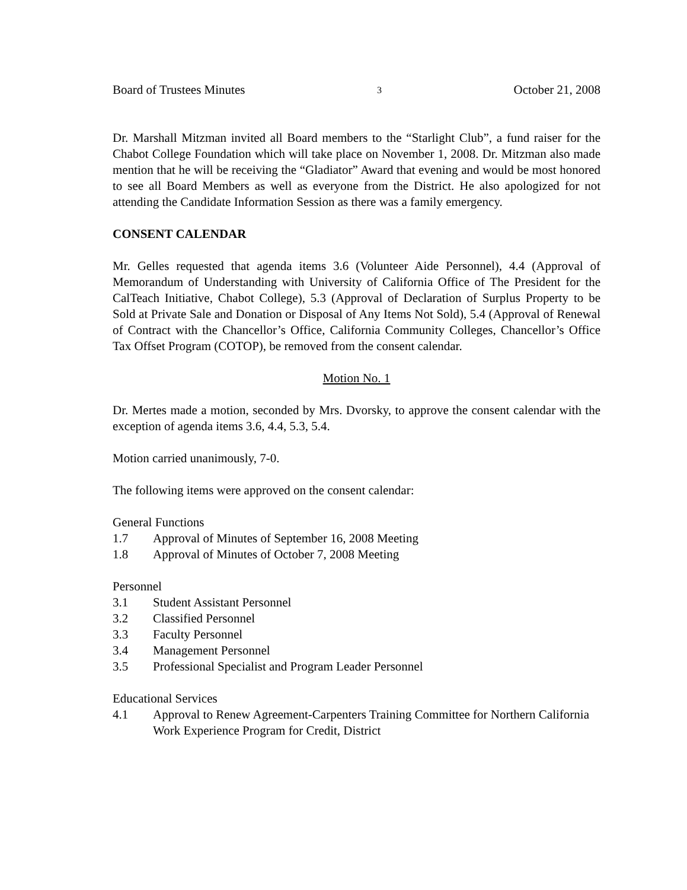Board of Trustees Minutes 3 October 21, 2008
Dr. Marshall Mitzman invited all Board members to the “Starlight Club”, a fund raiser for the Chabot College Foundation which will take place on November 1, 2008. Dr. Mitzman also made mention that he will be receiving the “Gladiator” Award that evening and would be most honored to see all Board Members as well as everyone from the District. He also apologized for not attending the Candidate Information Session as there was a family emergency.
CONSENT CALENDAR
Mr. Gelles requested that agenda items 3.6 (Volunteer Aide Personnel), 4.4 (Approval of Memorandum of Understanding with University of California Office of The President for the CalTeach Initiative, Chabot College), 5.3 (Approval of Declaration of Surplus Property to be Sold at Private Sale and Donation or Disposal of Any Items Not Sold), 5.4 (Approval of Renewal of Contract with the Chancellor’s Office, California Community Colleges, Chancellor’s Office Tax Offset Program (COTOP), be removed from the consent calendar.
Motion No. 1
Dr. Mertes made a motion, seconded by Mrs. Dvorsky, to approve the consent calendar with the exception of agenda items 3.6, 4.4, 5.3, 5.4.
Motion carried unanimously, 7-0.
The following items were approved on the consent calendar:
General Functions
1.7 Approval of Minutes of September 16, 2008 Meeting
1.8 Approval of Minutes of October 7, 2008 Meeting
Personnel
3.1 Student Assistant Personnel
3.2 Classified Personnel
3.3 Faculty Personnel
3.4 Management Personnel
3.5 Professional Specialist and Program Leader Personnel
Educational Services
4.1 Approval to Renew Agreement-Carpenters Training Committee for Northern California Work Experience Program for Credit, District